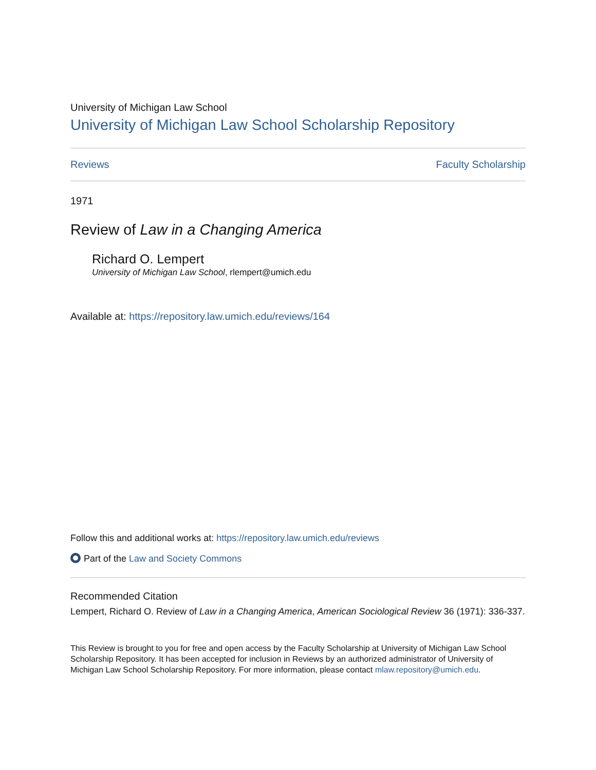University of Michigan Law School
University of Michigan Law School Scholarship Repository
Reviews Faculty Scholarship
1971
Review of Law in a Changing America
Richard O. Lempert
University of Michigan Law School, rlempert@umich.edu
Available at: https://repository.law.umich.edu/reviews/164
Follow this and additional works at: https://repository.law.umich.edu/reviews
Part of the Law and Society Commons
Recommended Citation
Lempert, Richard O. Review of Law in a Changing America, American Sociological Review 36 (1971): 336-337.
This Review is brought to you for free and open access by the Faculty Scholarship at University of Michigan Law School Scholarship Repository. It has been accepted for inclusion in Reviews by an authorized administrator of University of Michigan Law School Scholarship Repository. For more information, please contact mlaw.repository@umich.edu.